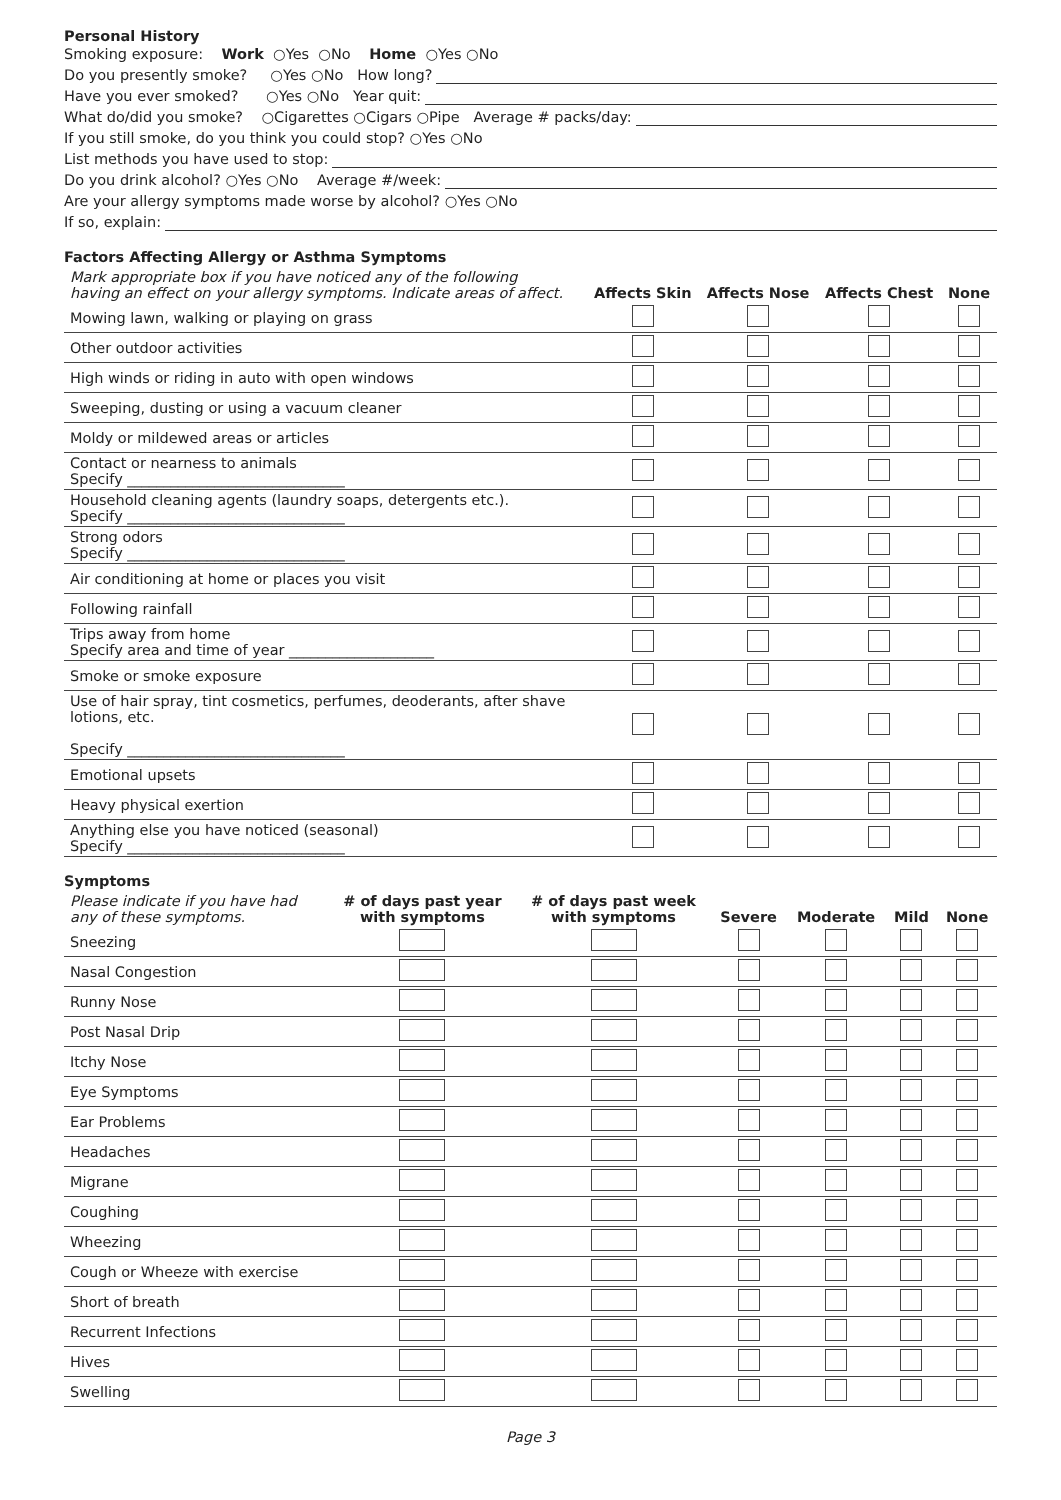Personal History
Smoking exposure: Work ○Yes ○No Home ○Yes ○No
Do you presently smoke? ○Yes ○No How long?
Have you ever smoked? ○Yes ○No Year quit:
What do/did you smoke? ○Cigarettes ○Cigars ○Pipe Average # packs/day:
If you still smoke, do you think you could stop? ○Yes ○No
List methods you have used to stop:
Do you drink alcohol? ○Yes ○No Average #/week:
Are your allergy symptoms made worse by alcohol? ○Yes ○No
If so, explain:
Factors Affecting Allergy or Asthma Symptoms
| Mark appropriate box if you have noticed any of the following having an effect on your allergy symptoms. Indicate areas of affect. | Affects Skin | Affects Nose | Affects Chest | None |
| --- | --- | --- | --- | --- |
| Mowing lawn, walking or playing on grass | | | | |
| Other outdoor activities | | | | |
| High winds or riding in auto with open windows | | | | |
| Sweeping, dusting or using a vacuum cleaner | | | | |
| Moldy or mildewed areas or articles | | | | |
| Contact or nearness to animals Specify ______________________________ | | | | |
| Household cleaning agents (laundry soaps, detergents etc.). Specify ______________________________ | | | | |
| Strong odors Specify ______________________________ | | | | |
| Air conditioning at home or places you visit | | | | |
| Following rainfall | | | | |
| Trips away from home Specify area and time of year ____________________ | | | | |
| Smoke or smoke exposure | | | | |
| Use of hair spray, tint cosmetics, perfumes, deoderants, after shave lotions, etc. Specify ______________________________ | | | | |
| Emotional upsets | | | | |
| Heavy physical exertion | | | | |
| Anything else you have noticed (seasonal) Specify ______________________________ | | | | |
Symptoms
| Please indicate if you have had any of these symptoms. | # of days past year with symptoms | # of days past week with symptoms | Severe | Moderate | Mild | None |
| --- | --- | --- | --- | --- | --- | --- |
| Sneezing | | | | | | |
| Nasal Congestion | | | | | | |
| Runny Nose | | | | | | |
| Post Nasal Drip | | | | | | |
| Itchy Nose | | | | | | |
| Eye Symptoms | | | | | | |
| Ear Problems | | | | | | |
| Headaches | | | | | | |
| Migrane | | | | | | |
| Coughing | | | | | | |
| Wheezing | | | | | | |
| Cough or Wheeze with exercise | | | | | | |
| Short of breath | | | | | | |
| Recurrent Infections | | | | | | |
| Hives | | | | | | |
| Swelling | | | | | | |
Page 3